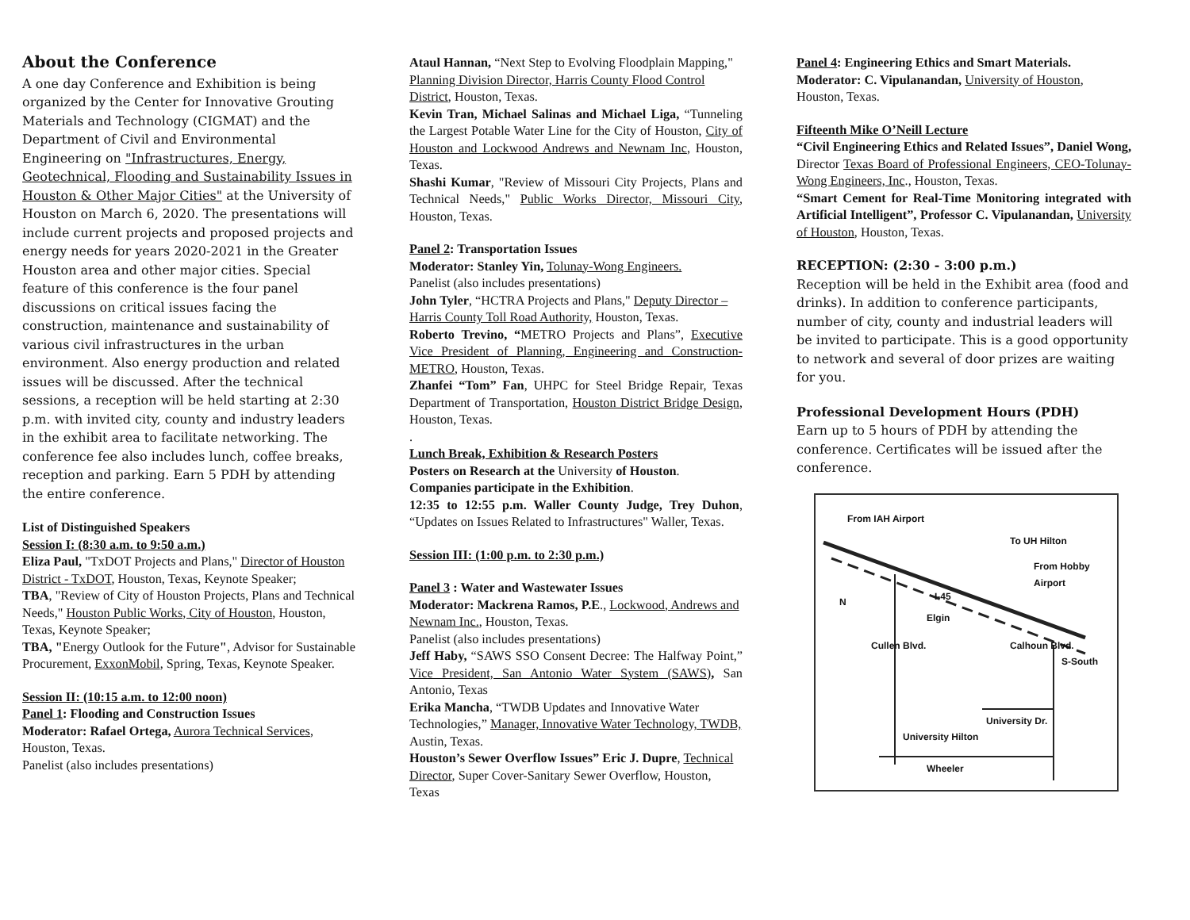About the Conference
A one day Conference and Exhibition is being organized by the Center for Innovative Grouting Materials and Technology (CIGMAT) and the Department of Civil and Environmental Engineering on "Infrastructures, Energy, Geotechnical, Flooding and Sustainability Issues in Houston & Other Major Cities" at the University of Houston on March 6, 2020. The presentations will include current projects and proposed projects and energy needs for years 2020-2021 in the Greater Houston area and other major cities. Special feature of this conference is the four panel discussions on critical issues facing the construction, maintenance and sustainability of various civil infrastructures in the urban environment. Also energy production and related issues will be discussed. After the technical sessions, a reception will be held starting at 2:30 p.m. with invited city, county and industry leaders in the exhibit area to facilitate networking. The conference fee also includes lunch, coffee breaks, reception and parking. Earn 5 PDH by attending the entire conference.
List of Distinguished Speakers
Session I: (8:30 a.m. to 9:50 a.m.)
Eliza Paul, "TxDOT Projects and Plans," Director of Houston District - TxDOT, Houston, Texas, Keynote Speaker;
TBA, "Review of City of Houston Projects, Plans and Technical Needs," Houston Public Works, City of Houston, Houston, Texas, Keynote Speaker;
TBA, "Energy Outlook for the Future", Advisor for Sustainable Procurement, ExxonMobil, Spring, Texas, Keynote Speaker.
Session II: (10:15 a.m. to 12:00 noon)
Panel 1: Flooding and Construction Issues
Moderator: Rafael Ortega, Aurora Technical Services, Houston, Texas.
Panelist (also includes presentations)
Ataul Hannan, “Next Step to Evolving Floodplain Mapping," Planning Division Director, Harris County Flood Control District, Houston, Texas.
Kevin Tran, Michael Salinas and Michael Liga, “Tunneling the Largest Potable Water Line for the City of Houston, City of Houston and Lockwood Andrews and Newnam Inc, Houston, Texas.
Shashi Kumar, "Review of Missouri City Projects, Plans and Technical Needs," Public Works Director, Missouri City, Houston, Texas.
Panel 2: Transportation Issues
Moderator: Stanley Yin, Tolunay-Wong Engineers.
Panelist (also includes presentations)
John Tyler, “HCTRA Projects and Plans," Deputy Director – Harris County Toll Road Authority, Houston, Texas.
Roberto Trevino, “METRO Projects and Plans”, Executive Vice President of Planning, Engineering and Construction-METRO, Houston, Texas.
Zhanfei “Tom” Fan, UHPC for Steel Bridge Repair, Texas Department of Transportation, Houston District Bridge Design, Houston, Texas.
.
Lunch Break, Exhibition & Research Posters
Posters on Research at the University of Houston.
Companies participate in the Exhibition.
12:35 to 12:55 p.m. Waller County Judge, Trey Duhon, “Updates on Issues Related to Infrastructures" Waller, Texas.
Session III: (1:00 p.m. to 2:30 p.m.)
Panel 3 : Water and Wastewater Issues
Moderator: Mackrena Ramos, P.E., Lockwood, Andrews and Newnam Inc., Houston, Texas.
Panelist (also includes presentations)
Jeff Haby, “SAWS SSO Consent Decree: The Halfway Point,” Vice President, San Antonio Water System (SAWS), San Antonio, Texas
Erika Mancha, “TWDB Updates and Innovative Water Technologies,” Manager, Innovative Water Technology, TWDB, Austin, Texas.
Houston’s Sewer Overflow Issues” Eric J. Dupre, Technical Director, Super Cover-Sanitary Sewer Overflow, Houston, Texas
Panel 4: Engineering Ethics and Smart Materials.
Moderator: C. Vipulanandan, University of Houston, Houston, Texas.
Fifteenth Mike O’Neill Lecture
“Civil Engineering Ethics and Related Issues”, Daniel Wong, Director Texas Board of Professional Engineers, CEO-Tolunay-Wong Engineers, Inc., Houston, Texas.
“Smart Cement for Real-Time Monitoring integrated with Artificial Intelligent”, Professor C. Vipulanandan, University of Houston, Houston, Texas.
RECEPTION: (2:30 - 3:00 p.m.)
Reception will be held in the Exhibit area (food and drinks). In addition to conference participants, number of city, county and industrial leaders will be invited to participate. This is a good opportunity to network and several of door prizes are waiting for you.
Professional Development Hours (PDH)
Earn up to 5 hours of PDH by attending the conference. Certificates will be issued after the conference.
From IAH Airport
To UH Hilton
From Hobby Airport
I-45 N
Elgin
Cullen Blvd. Calhoun Blvd.
S-South
University Dr.
University Hilton
Wheeler